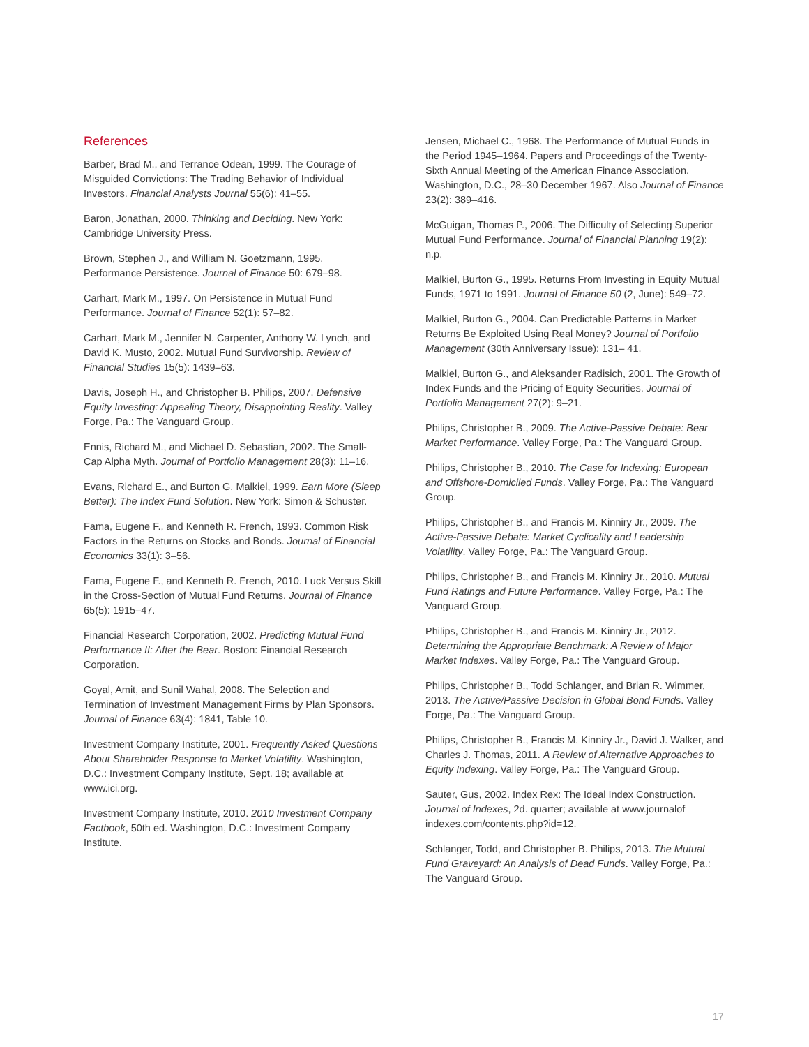References
Barber, Brad M., and Terrance Odean, 1999. The Courage of Misguided Convictions: The Trading Behavior of Individual Investors. Financial Analysts Journal 55(6): 41–55.
Baron, Jonathan, 2000. Thinking and Deciding. New York: Cambridge University Press.
Brown, Stephen J., and William N. Goetzmann, 1995. Performance Persistence. Journal of Finance 50: 679–98.
Carhart, Mark M., 1997. On Persistence in Mutual Fund Performance. Journal of Finance 52(1): 57–82.
Carhart, Mark M., Jennifer N. Carpenter, Anthony W. Lynch, and David K. Musto, 2002. Mutual Fund Survivorship. Review of Financial Studies 15(5): 1439–63.
Davis, Joseph H., and Christopher B. Philips, 2007. Defensive Equity Investing: Appealing Theory, Disappointing Reality. Valley Forge, Pa.: The Vanguard Group.
Ennis, Richard M., and Michael D. Sebastian, 2002. The Small-Cap Alpha Myth. Journal of Portfolio Management 28(3): 11–16.
Evans, Richard E., and Burton G. Malkiel, 1999. Earn More (Sleep Better): The Index Fund Solution. New York: Simon & Schuster.
Fama, Eugene F., and Kenneth R. French, 1993. Common Risk Factors in the Returns on Stocks and Bonds. Journal of Financial Economics 33(1): 3–56.
Fama, Eugene F., and Kenneth R. French, 2010. Luck Versus Skill in the Cross-Section of Mutual Fund Returns. Journal of Finance 65(5): 1915–47.
Financial Research Corporation, 2002. Predicting Mutual Fund Performance II: After the Bear. Boston: Financial Research Corporation.
Goyal, Amit, and Sunil Wahal, 2008. The Selection and Termination of Investment Management Firms by Plan Sponsors. Journal of Finance 63(4): 1841, Table 10.
Investment Company Institute, 2001. Frequently Asked Questions About Shareholder Response to Market Volatility. Washington, D.C.: Investment Company Institute, Sept. 18; available at www.ici.org.
Investment Company Institute, 2010. 2010 Investment Company Factbook, 50th ed. Washington, D.C.: Investment Company Institute.
Jensen, Michael C., 1968. The Performance of Mutual Funds in the Period 1945–1964. Papers and Proceedings of the Twenty-Sixth Annual Meeting of the American Finance Association. Washington, D.C., 28–30 December 1967. Also Journal of Finance 23(2): 389–416.
McGuigan, Thomas P., 2006. The Difficulty of Selecting Superior Mutual Fund Performance. Journal of Financial Planning 19(2): n.p.
Malkiel, Burton G., 1995. Returns From Investing in Equity Mutual Funds, 1971 to 1991. Journal of Finance 50 (2, June): 549–72.
Malkiel, Burton G., 2004. Can Predictable Patterns in Market Returns Be Exploited Using Real Money? Journal of Portfolio Management (30th Anniversary Issue): 131– 41.
Malkiel, Burton G., and Aleksander Radisich, 2001. The Growth of Index Funds and the Pricing of Equity Securities. Journal of Portfolio Management 27(2): 9–21.
Philips, Christopher B., 2009. The Active-Passive Debate: Bear Market Performance. Valley Forge, Pa.: The Vanguard Group.
Philips, Christopher B., 2010. The Case for Indexing: European and Offshore-Domiciled Funds. Valley Forge, Pa.: The Vanguard Group.
Philips, Christopher B., and Francis M. Kinniry Jr., 2009. The Active-Passive Debate: Market Cyclicality and Leadership Volatility. Valley Forge, Pa.: The Vanguard Group.
Philips, Christopher B., and Francis M. Kinniry Jr., 2010. Mutual Fund Ratings and Future Performance. Valley Forge, Pa.: The Vanguard Group.
Philips, Christopher B., and Francis M. Kinniry Jr., 2012. Determining the Appropriate Benchmark: A Review of Major Market Indexes. Valley Forge, Pa.: The Vanguard Group.
Philips, Christopher B., Todd Schlanger, and Brian R. Wimmer, 2013. The Active/Passive Decision in Global Bond Funds. Valley Forge, Pa.: The Vanguard Group.
Philips, Christopher B., Francis M. Kinniry Jr., David J. Walker, and Charles J. Thomas, 2011. A Review of Alternative Approaches to Equity Indexing. Valley Forge, Pa.: The Vanguard Group.
Sauter, Gus, 2002. Index Rex: The Ideal Index Construction. Journal of Indexes, 2d. quarter; available at www.journalof indexes.com/contents.php?id=12.
Schlanger, Todd, and Christopher B. Philips, 2013. The Mutual Fund Graveyard: An Analysis of Dead Funds. Valley Forge, Pa.: The Vanguard Group.
17